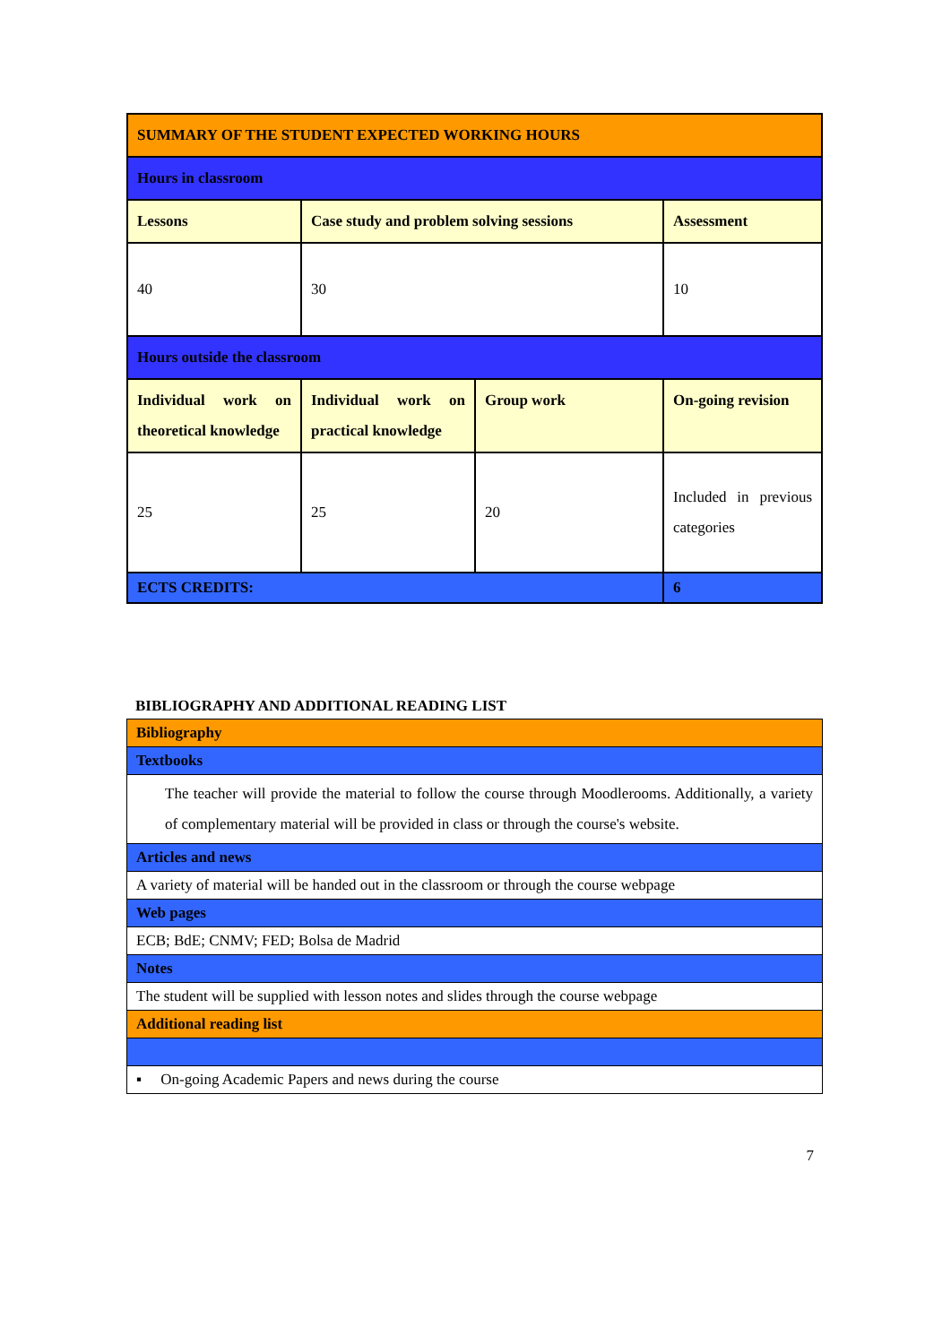| SUMMARY OF THE STUDENT EXPECTED WORKING HOURS | | | |
| Hours in classroom | | | |
| Lessons | Case study and problem solving sessions | | Assessment |
| 40 | 30 | | 10 |
| Hours outside the classroom | | | |
| Individual work on theoretical knowledge | Individual work on practical knowledge | Group work | On-going revision |
| 25 | 25 | 20 | Included in previous categories |
| ECTS CREDITS: | | | 6 |
BIBLIOGRAPHY AND ADDITIONAL READING LIST
| Bibliography |
| Textbooks |
| The teacher will provide the material to follow the course through Moodlerooms. Additionally, a variety of complementary material will be provided in class or through the course's website. |
| Articles and news |
| A variety of material will be handed out in the classroom or through the course webpage |
| Web pages |
| ECB; BdE; CNMV; FED; Bolsa de Madrid |
| Notes |
| The student will be supplied with lesson notes and slides through the course webpage |
| Additional reading list |
| ▪ On-going Academic Papers and news during the course |
7